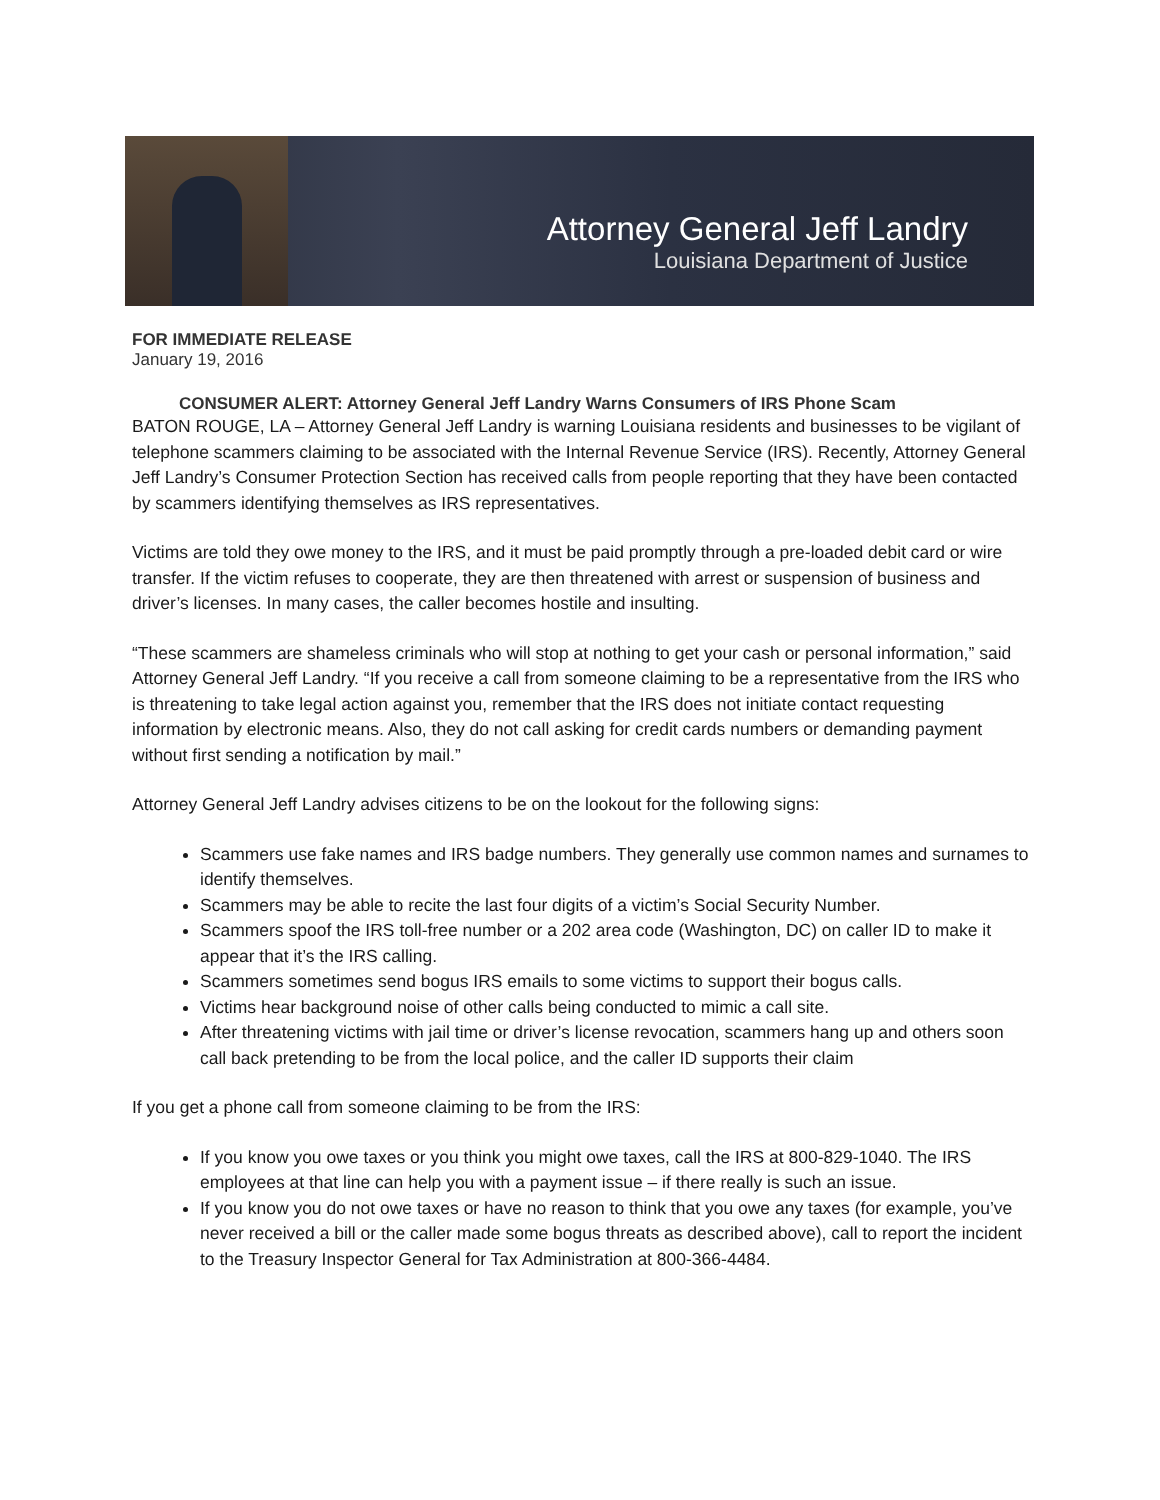Attorney General Jeff Landry
Louisiana Department of Justice
FOR IMMEDIATE RELEASE
January 19, 2016
CONSUMER ALERT: Attorney General Jeff Landry Warns Consumers of IRS Phone Scam
BATON ROUGE, LA – Attorney General Jeff Landry is warning Louisiana residents and businesses to be vigilant of telephone scammers claiming to be associated with the Internal Revenue Service (IRS). Recently, Attorney General Jeff Landry’s Consumer Protection Section has received calls from people reporting that they have been contacted by scammers identifying themselves as IRS representatives.
Victims are told they owe money to the IRS, and it must be paid promptly through a pre-loaded debit card or wire transfer. If the victim refuses to cooperate, they are then threatened with arrest or suspension of business and driver’s licenses. In many cases, the caller becomes hostile and insulting.
“These scammers are shameless criminals who will stop at nothing to get your cash or personal information,” said Attorney General Jeff Landry. “If you receive a call from someone claiming to be a representative from the IRS who is threatening to take legal action against you, remember that the IRS does not initiate contact requesting information by electronic means. Also, they do not call asking for credit cards numbers or demanding payment without first sending a notification by mail.”
Attorney General Jeff Landry advises citizens to be on the lookout for the following signs:
Scammers use fake names and IRS badge numbers. They generally use common names and surnames to identify themselves.
Scammers may be able to recite the last four digits of a victim’s Social Security Number.
Scammers spoof the IRS toll-free number or a 202 area code (Washington, DC) on caller ID to make it appear that it’s the IRS calling.
Scammers sometimes send bogus IRS emails to some victims to support their bogus calls.
Victims hear background noise of other calls being conducted to mimic a call site.
After threatening victims with jail time or driver’s license revocation, scammers hang up and others soon call back pretending to be from the local police, and the caller ID supports their claim
If you get a phone call from someone claiming to be from the IRS:
If you know you owe taxes or you think you might owe taxes, call the IRS at 800-829-1040. The IRS employees at that line can help you with a payment issue – if there really is such an issue.
If you know you do not owe taxes or have no reason to think that you owe any taxes (for example, you’ve never received a bill or the caller made some bogus threats as described above), call to report the incident to the Treasury Inspector General for Tax Administration at 800-366-4484.